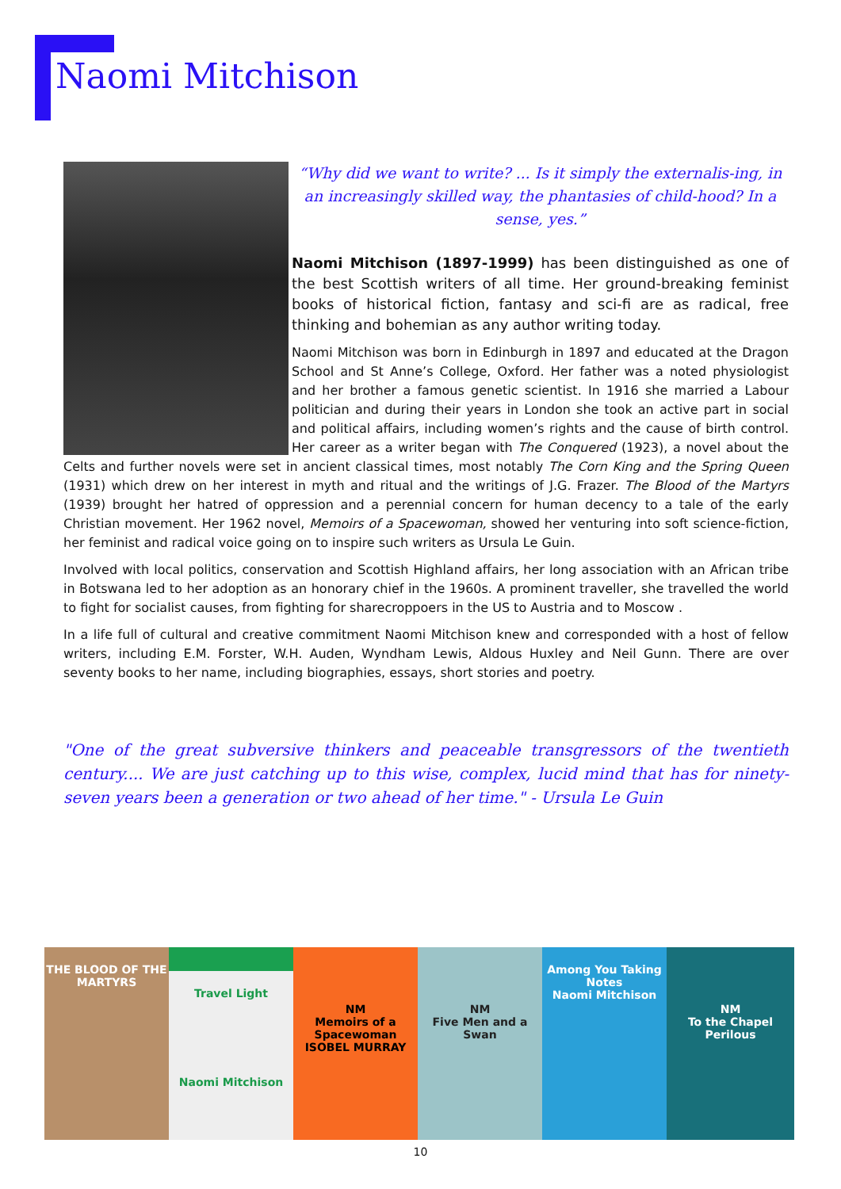Naomi Mitchison
“Why did we want to write? ... Is it simply the externalis-ing, in an increasingly skilled way, the phantasies of child-hood? In a sense, yes.”
Naomi Mitchison (1897-1999) has been distinguished as one of the best Scottish writers of all time. Her ground-breaking feminist books of historical fiction, fantasy and sci-fi are as radical, free thinking and bohemian as any author writing today.
Naomi Mitchison was born in Edinburgh in 1897 and educated at the Dragon School and St Anne’s College, Oxford. Her father was a noted physiologist and her brother a famous genetic scientist. In 1916 she married a Labour politician and during their years in London she took an active part in social and political affairs, including women’s rights and the cause of birth control. Her career as a writer began with The Conquered (1923), a novel about the Celts and further novels were set in ancient classical times, most notably The Corn King and the Spring Queen (1931) which drew on her interest in myth and ritual and the writings of J.G. Frazer. The Blood of the Martyrs (1939) brought her hatred of oppression and a perennial concern for human decency to a tale of the early Christian movement. Her 1962 novel, Memoirs of a Spacewoman, showed her venturing into soft science-fiction, her feminist and radical voice going on to inspire such writers as Ursula Le Guin.
Involved with local politics, conservation and Scottish Highland affairs, her long association with an African tribe in Botswana led to her adoption as an honorary chief in the 1960s. A prominent traveller, she travelled the world to fight for socialist causes, from fighting for sharecroppoers in the US to Austria and to Moscow .
In a life full of cultural and creative commitment Naomi Mitchison knew and corresponded with a host of fellow writers, including E.M. Forster, W.H. Auden, Wyndham Lewis, Aldous Huxley and Neil Gunn. There are over seventy books to her name, including biographies, essays, short stories and poetry.
"One of the great subversive thinkers and peaceable transgressors of the twentieth century.... We are just catching up to this wise, complex, lucid mind that has for ninety-seven years been a generation or two ahead of her time." - Ursula Le Guin
THE BLOOD OF THE MARTYRS
Travel Light
Naomi Mitchison
NM
Memoirs of a Spacewoman
ISOBEL MURRAY
NM
Five Men and a Swan
Among You Taking Notes
Naomi Mitchison
NM
To the Chapel Perilous
10